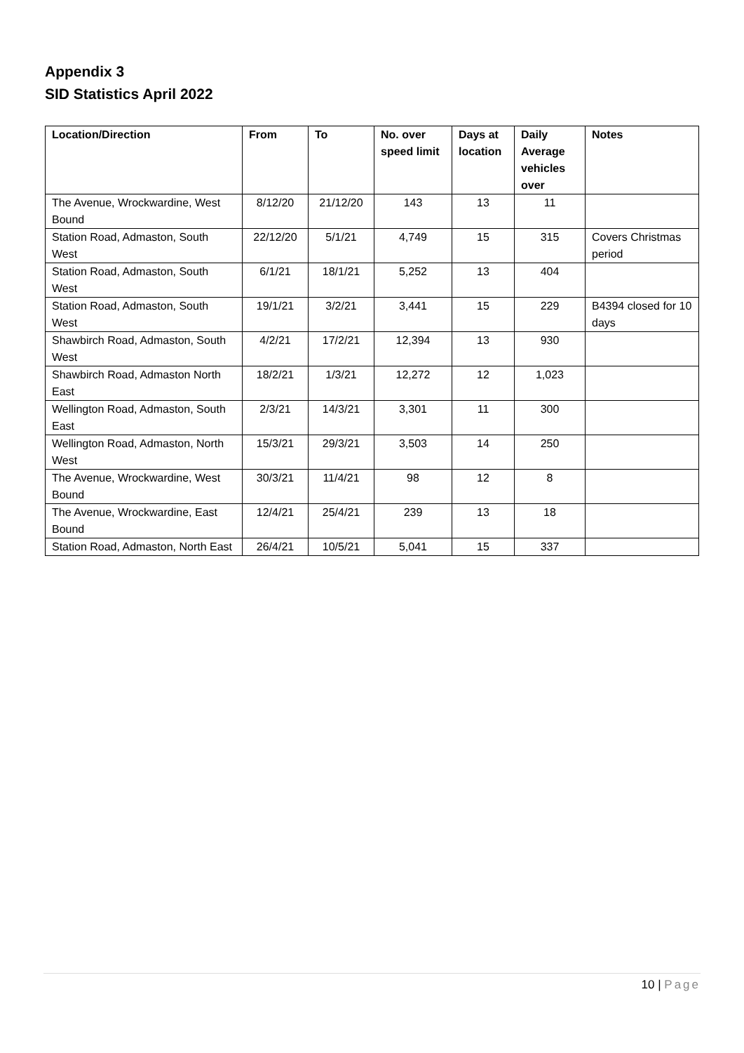Appendix 3
SID Statistics April 2022
| Location/Direction | From | To | No. over speed limit | Days at location | Daily Average vehicles over | Notes |
| --- | --- | --- | --- | --- | --- | --- |
| The Avenue, Wrockwardine, West Bound | 8/12/20 | 21/12/20 | 143 | 13 | 11 | |
| Station Road, Admaston, South West | 22/12/20 | 5/1/21 | 4,749 | 15 | 315 | Covers Christmas period |
| Station Road, Admaston, South West | 6/1/21 | 18/1/21 | 5,252 | 13 | 404 | |
| Station Road, Admaston, South West | 19/1/21 | 3/2/21 | 3,441 | 15 | 229 | B4394 closed for 10 days |
| Shawbirch Road, Admaston, South West | 4/2/21 | 17/2/21 | 12,394 | 13 | 930 | |
| Shawbirch Road, Admaston North East | 18/2/21 | 1/3/21 | 12,272 | 12 | 1,023 | |
| Wellington Road, Admaston, South East | 2/3/21 | 14/3/21 | 3,301 | 11 | 300 | |
| Wellington Road, Admaston, North West | 15/3/21 | 29/3/21 | 3,503 | 14 | 250 | |
| The Avenue, Wrockwardine, West Bound | 30/3/21 | 11/4/21 | 98 | 12 | 8 | |
| The Avenue, Wrockwardine, East Bound | 12/4/21 | 25/4/21 | 239 | 13 | 18 | |
| Station Road, Admaston, North East | 26/4/21 | 10/5/21 | 5,041 | 15 | 337 | |
10 | Page